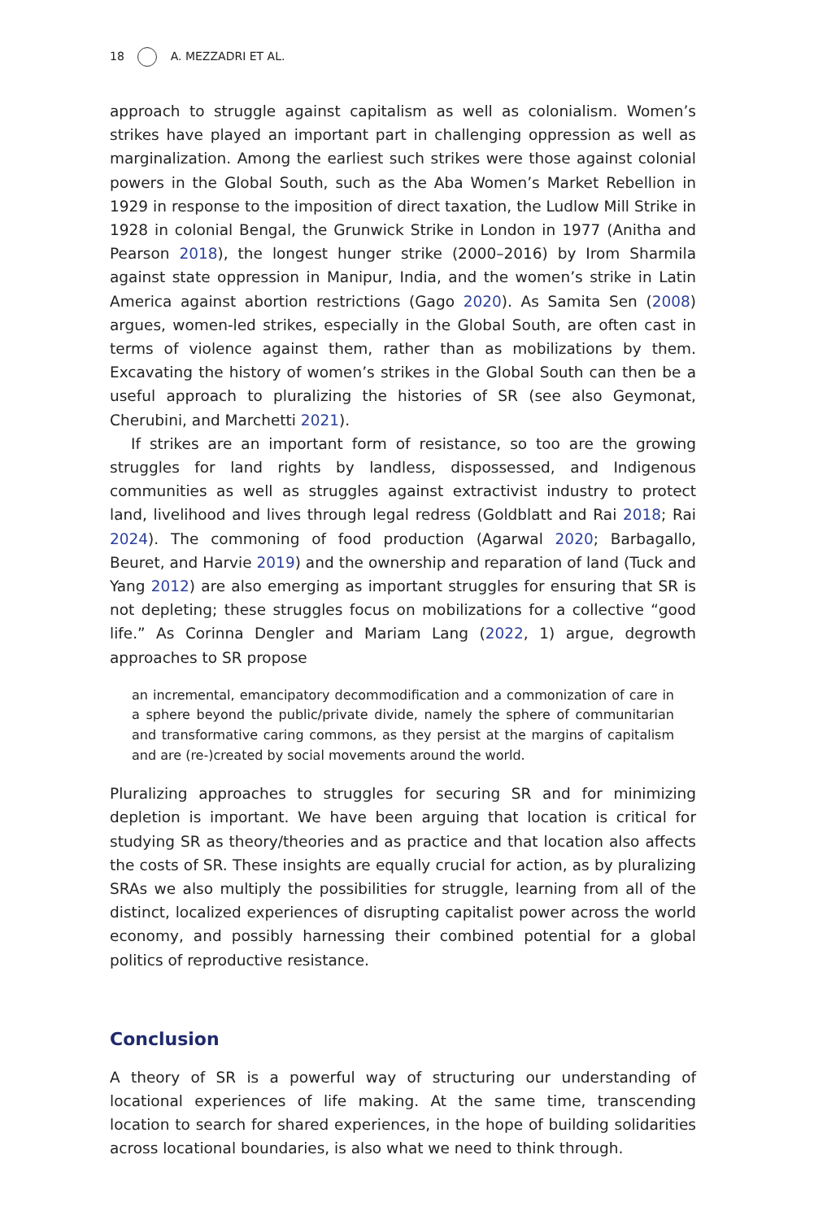18 A. MEZZADRI ET AL.
approach to struggle against capitalism as well as colonialism. Women’s strikes have played an important part in challenging oppression as well as marginalization. Among the earliest such strikes were those against colonial powers in the Global South, such as the Aba Women’s Market Rebellion in 1929 in response to the imposition of direct taxation, the Ludlow Mill Strike in 1928 in colonial Bengal, the Grunwick Strike in London in 1977 (Anitha and Pearson 2018), the longest hunger strike (2000–2016) by Irom Sharmila against state oppression in Manipur, India, and the women’s strike in Latin America against abortion restrictions (Gago 2020). As Samita Sen (2008) argues, women-led strikes, especially in the Global South, are often cast in terms of violence against them, rather than as mobilizations by them. Excavating the history of women’s strikes in the Global South can then be a useful approach to pluralizing the histories of SR (see also Geymonat, Cherubini, and Marchetti 2021).
If strikes are an important form of resistance, so too are the growing struggles for land rights by landless, dispossessed, and Indigenous communities as well as struggles against extractivist industry to protect land, livelihood and lives through legal redress (Goldblatt and Rai 2018; Rai 2024). The commoning of food production (Agarwal 2020; Barbagallo, Beuret, and Harvie 2019) and the ownership and reparation of land (Tuck and Yang 2012) are also emerging as important struggles for ensuring that SR is not depleting; these struggles focus on mobilizations for a collective “good life.” As Corinna Dengler and Mariam Lang (2022, 1) argue, degrowth approaches to SR propose
an incremental, emancipatory decommodification and a commonization of care in a sphere beyond the public/private divide, namely the sphere of communitarian and transformative caring commons, as they persist at the margins of capitalism and are (re-)created by social movements around the world.
Pluralizing approaches to struggles for securing SR and for minimizing depletion is important. We have been arguing that location is critical for studying SR as theory/theories and as practice and that location also affects the costs of SR. These insights are equally crucial for action, as by pluralizing SRAs we also multiply the possibilities for struggle, learning from all of the distinct, localized experiences of disrupting capitalist power across the world economy, and possibly harnessing their combined potential for a global politics of reproductive resistance.
Conclusion
A theory of SR is a powerful way of structuring our understanding of locational experiences of life making. At the same time, transcending location to search for shared experiences, in the hope of building solidarities across locational boundaries, is also what we need to think through.